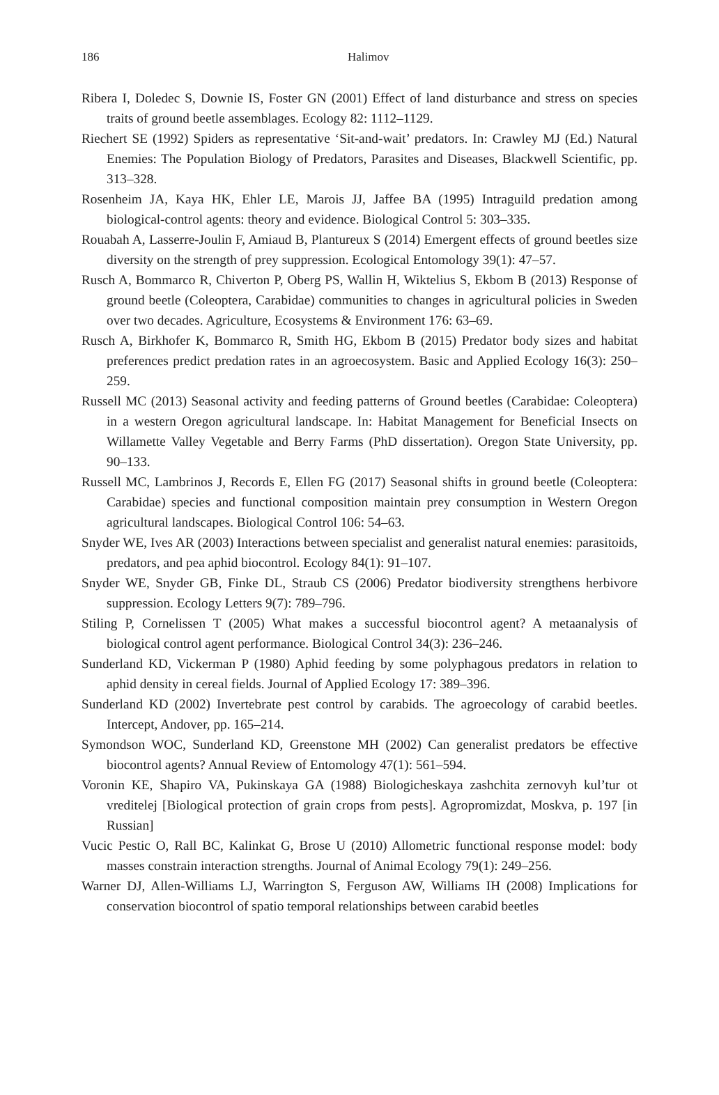186
Halimov
Ribera I, Doledec S, Downie IS, Foster GN (2001) Effect of land disturbance and stress on species traits of ground beetle assemblages. Ecology 82: 1112–1129.
Riechert SE (1992) Spiders as representative ‘Sit-and-wait’ predators. In: Crawley MJ (Ed.) Natural Enemies: The Population Biology of Predators, Parasites and Diseases, Blackwell Scientific, pp. 313–328.
Rosenheim JA, Kaya HK, Ehler LE, Marois JJ, Jaffee BA (1995) Intraguild predation among biological-control agents: theory and evidence. Biological Control 5: 303–335.
Rouabah A, Lasserre-Joulin F, Amiaud B, Plantureux S (2014) Emergent effects of ground beetles size diversity on the strength of prey suppression. Ecological Entomology 39(1): 47–57.
Rusch A, Bommarco R, Chiverton P, Oberg PS, Wallin H, Wiktelius S, Ekbom B (2013) Response of ground beetle (Coleoptera, Carabidae) communities to changes in agricultural policies in Sweden over two decades. Agriculture, Ecosystems & Environment 176: 63–69.
Rusch A, Birkhofer K, Bommarco R, Smith HG, Ekbom B (2015) Predator body sizes and habitat preferences predict predation rates in an agroecosystem. Basic and Applied Ecology 16(3): 250–259.
Russell MC (2013) Seasonal activity and feeding patterns of Ground beetles (Carabidae: Coleoptera) in a western Oregon agricultural landscape. In: Habitat Management for Beneficial Insects on Willamette Valley Vegetable and Berry Farms (PhD dissertation). Oregon State University, pp. 90–133.
Russell MC, Lambrinos J, Records E, Ellen FG (2017) Seasonal shifts in ground beetle (Coleoptera: Carabidae) species and functional composition maintain prey consumption in Western Oregon agricultural landscapes. Biological Control 106: 54–63.
Snyder WE, Ives AR (2003) Interactions between specialist and generalist natural enemies: parasitoids, predators, and pea aphid biocontrol. Ecology 84(1): 91–107.
Snyder WE, Snyder GB, Finke DL, Straub CS (2006) Predator biodiversity strengthens herbivore suppression. Ecology Letters 9(7): 789–796.
Stiling P, Cornelissen T (2005) What makes a successful biocontrol agent? A metaanalysis of biological control agent performance. Biological Control 34(3): 236–246.
Sunderland KD, Vickerman P (1980) Aphid feeding by some polyphagous predators in relation to aphid density in cereal fields. Journal of Applied Ecology 17: 389–396.
Sunderland KD (2002) Invertebrate pest control by carabids. The agroecology of carabid beetles. Intercept, Andover, pp. 165–214.
Symondson WOC, Sunderland KD, Greenstone MH (2002) Can generalist predators be effective biocontrol agents? Annual Review of Entomology 47(1): 561–594.
Voronin KE, Shapiro VA, Pukinskaya GA (1988) Biologicheskaya zashchita zernovyh kul’tur ot vreditelej [Biological protection of grain crops from pests]. Agropromizdat, Moskva, p. 197 [in Russian]
Vucic Pestic O, Rall BC, Kalinkat G, Brose U (2010) Allometric functional response model: body masses constrain interaction strengths. Journal of Animal Ecology 79(1): 249–256.
Warner DJ, Allen-Williams LJ, Warrington S, Ferguson AW, Williams IH (2008) Implications for conservation biocontrol of spatio temporal relationships between carabid beetles